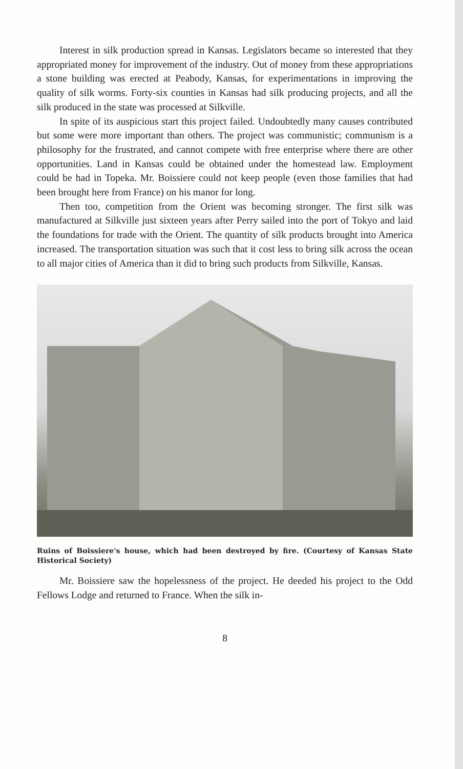Interest in silk production spread in Kansas. Legislators became so interested that they appropriated money for improvement of the industry. Out of money from these appropriations a stone building was erected at Peabody, Kansas, for experimentations in improving the quality of silk worms. Forty-six counties in Kansas had silk producing projects, and all the silk produced in the state was processed at Silkville.
In spite of its auspicious start this project failed. Undoubtedly many causes contributed but some were more important than others. The project was communistic; communism is a philosophy for the frustrated, and cannot compete with free enterprise where there are other opportunities. Land in Kansas could be obtained under the homestead law. Employment could be had in Topeka. Mr. Boissiere could not keep people (even those families that had been brought here from France) on his manor for long.
Then too, competition from the Orient was becoming stronger. The first silk was manufactured at Silkville just sixteen years after Perry sailed into the port of Tokyo and laid the foundations for trade with the Orient. The quantity of silk products brought into America increased. The transportation situation was such that it cost less to bring silk across the ocean to all major cities of America than it did to bring such products from Silkville, Kansas.
Ruins of Boissiere's house, which had been destroyed by fire. (Courtesy of Kansas State Historical Society)
Mr. Boissiere saw the hopelessness of the project. He deeded his project to the Odd Fellows Lodge and returned to France. When the silk in-
8